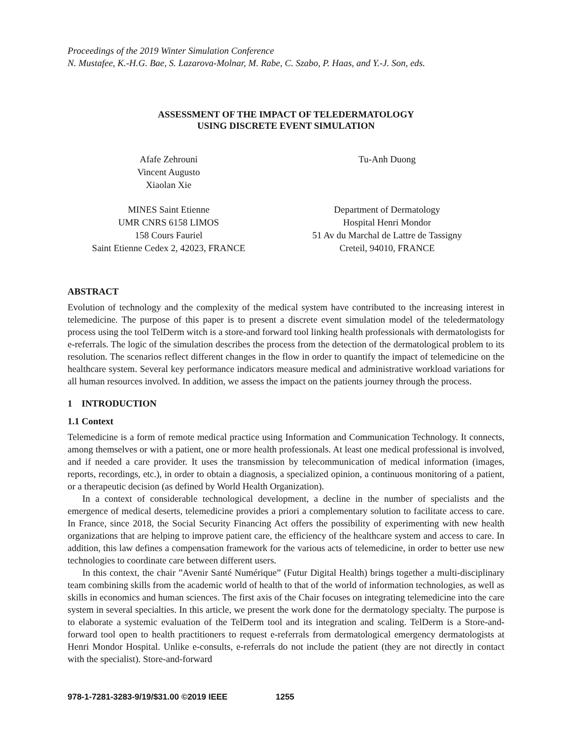Proceedings of the 2019 Winter Simulation Conference
N. Mustafee, K.-H.G. Bae, S. Lazarova-Molnar, M. Rabe, C. Szabo, P. Haas, and Y.-J. Son, eds.
ASSESSMENT OF THE IMPACT OF TELEDERMATOLOGY
USING DISCRETE EVENT SIMULATION
Afafe Zehrouni
Vincent Augusto
Xiaolan Xie
MINES Saint Etienne
UMR CNRS 6158 LIMOS
158 Cours Fauriel
Saint Etienne Cedex 2, 42023, FRANCE
Tu-Anh Duong
Department of Dermatology
Hospital Henri Mondor
51 Av du Marchal de Lattre de Tassigny
Creteil, 94010, FRANCE
ABSTRACT
Evolution of technology and the complexity of the medical system have contributed to the increasing interest in telemedicine. The purpose of this paper is to present a discrete event simulation model of the teledermatology process using the tool TelDerm witch is a store-and forward tool linking health professionals with dermatologists for e-referrals. The logic of the simulation describes the process from the detection of the dermatological problem to its resolution. The scenarios reflect different changes in the flow in order to quantify the impact of telemedicine on the healthcare system. Several key performance indicators measure medical and administrative workload variations for all human resources involved. In addition, we assess the impact on the patients journey through the process.
1 INTRODUCTION
1.1 Context
Telemedicine is a form of remote medical practice using Information and Communication Technology. It connects, among themselves or with a patient, one or more health professionals. At least one medical professional is involved, and if needed a care provider. It uses the transmission by telecommunication of medical information (images, reports, recordings, etc.), in order to obtain a diagnosis, a specialized opinion, a continuous monitoring of a patient, or a therapeutic decision (as defined by World Health Organization).
In a context of considerable technological development, a decline in the number of specialists and the emergence of medical deserts, telemedicine provides a priori a complementary solution to facilitate access to care. In France, since 2018, the Social Security Financing Act offers the possibility of experimenting with new health organizations that are helping to improve patient care, the efficiency of the healthcare system and access to care. In addition, this law defines a compensation framework for the various acts of telemedicine, in order to better use new technologies to coordinate care between different users.
In this context, the chair ”Avenir Santé Numérique” (Futur Digital Health) brings together a multi-disciplinary team combining skills from the academic world of health to that of the world of information technologies, as well as skills in economics and human sciences. The first axis of the Chair focuses on integrating telemedicine into the care system in several specialties. In this article, we present the work done for the dermatology specialty. The purpose is to elaborate a systemic evaluation of the TelDerm tool and its integration and scaling. TelDerm is a Store-and-forward tool open to health practitioners to request e-referrals from dermatological emergency dermatologists at Henri Mondor Hospital. Unlike e-consults, e-referrals do not include the patient (they are not directly in contact with the specialist). Store-and-forward
978-1-7281-3283-9/19/$31.00 ©2019 IEEE 1255